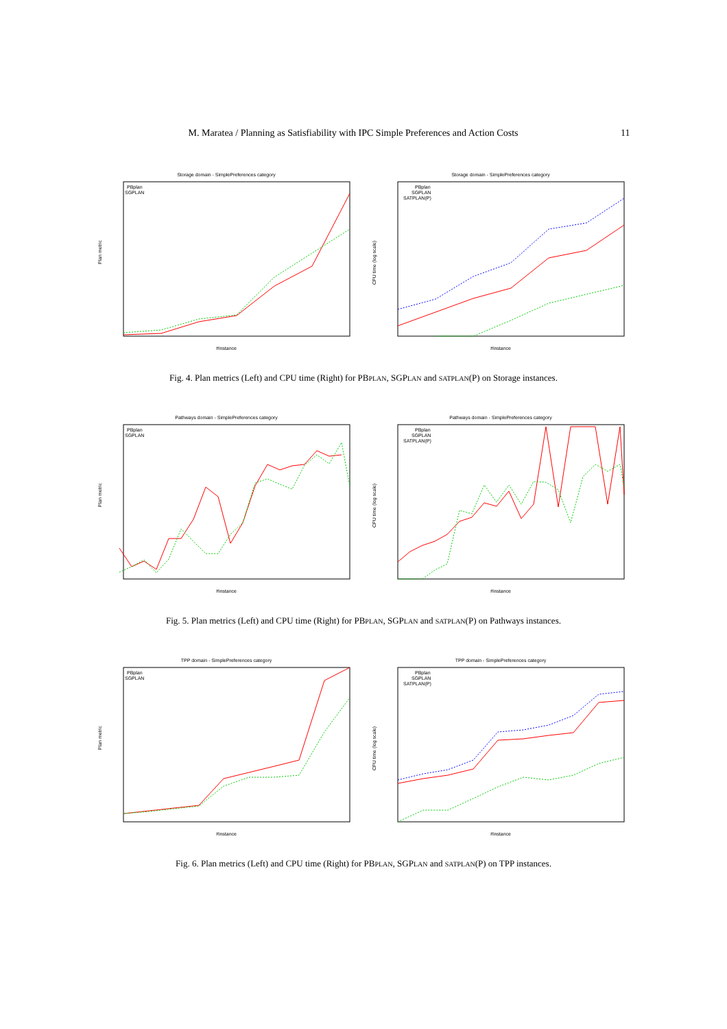M. Maratea / Planning as Satisfiability with IPC Simple Preferences and Action Costs 11
Storage domain - SimplePreferences category
Plan metric
#instance
PBplan
SGPLAN
Storage domain - SimplePreferences category
CPU time (log scale)
#instance
PBplan
SGPLAN
SATPLAN(P)
Fig. 4. Plan metrics (Left) and CPU time (Right) for PBPLAN, SGPLAN and SATPLAN(P) on Storage instances.
Pathways domain - SimplePreferences category
Plan metric
#instance
PBplan
SGPLAN
Pathways domain - SimplePreferences category
CPU time (log scale)
#instance
PBplan
SGPLAN
SATPLAN(P)
Fig. 5. Plan metrics (Left) and CPU time (Right) for PBPLAN, SGPLAN and SATPLAN(P) on Pathways instances.
TPP domain - SimplePreferences category
Plan metric
#instance
PBplan
SGPLAN
TPP domain - SimplePreferences category
CPU time (log scale)
#instance
PBplan
SGPLAN
SATPLAN(P)
Fig. 6. Plan metrics (Left) and CPU time (Right) for PBPLAN, SGPLAN and SATPLAN(P) on TPP instances.